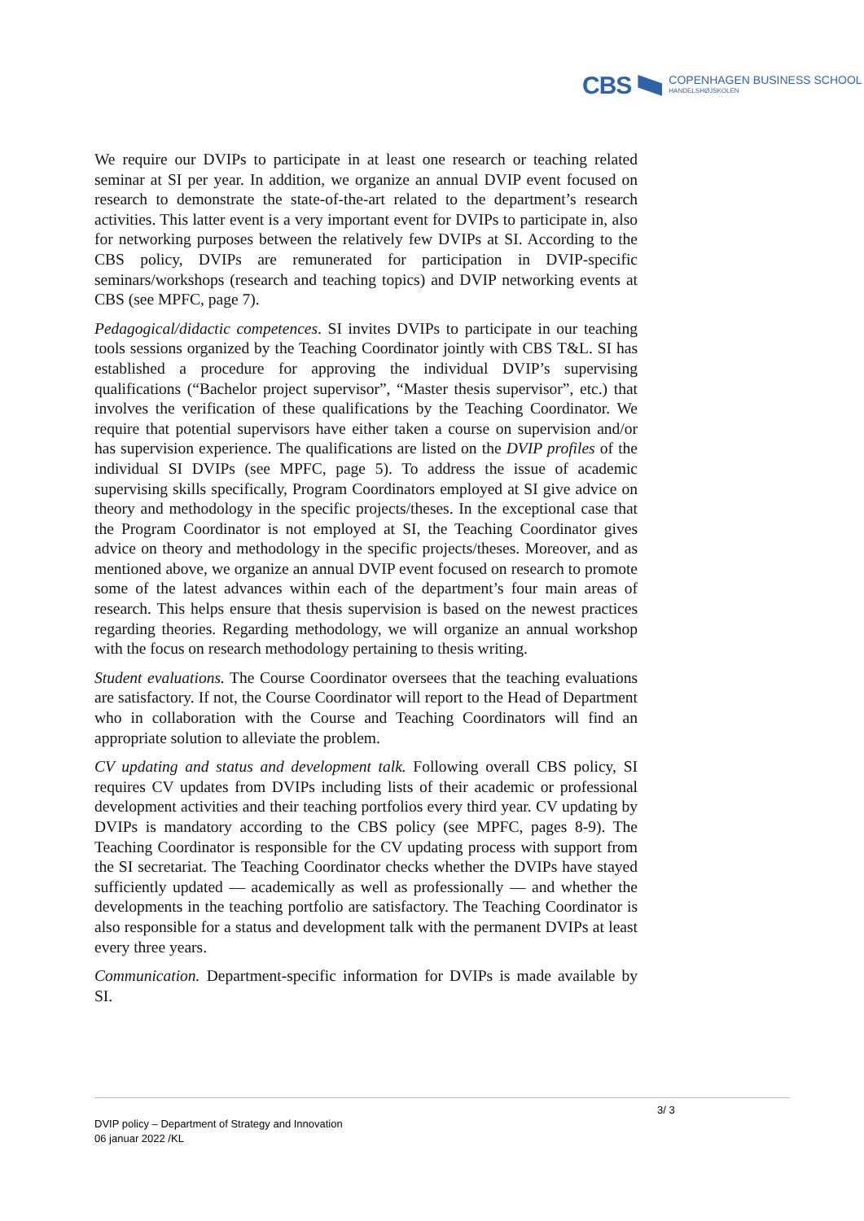CBS COPENHAGEN BUSINESS SCHOOL
HANDELSHØJSKOLEN
We require our DVIPs to participate in at least one research or teaching related seminar at SI per year. In addition, we organize an annual DVIP event focused on research to demonstrate the state-of-the-art related to the department’s research activities. This latter event is a very important event for DVIPs to participate in, also for networking purposes between the relatively few DVIPs at SI. According to the CBS policy, DVIPs are remunerated for participation in DVIP-specific seminars/workshops (research and teaching topics) and DVIP networking events at CBS (see MPFC, page 7).
Pedagogical/didactic competences. SI invites DVIPs to participate in our teaching tools sessions organized by the Teaching Coordinator jointly with CBS T&L. SI has established a procedure for approving the individual DVIP’s supervising qualifications (“Bachelor project supervisor”, “Master thesis supervisor”, etc.) that involves the verification of these qualifications by the Teaching Coordinator. We require that potential supervisors have either taken a course on supervision and/or has supervision experience. The qualifications are listed on the DVIP profiles of the individual SI DVIPs (see MPFC, page 5). To address the issue of academic supervising skills specifically, Program Coordinators employed at SI give advice on theory and methodology in the specific projects/theses. In the exceptional case that the Program Coordinator is not employed at SI, the Teaching Coordinator gives advice on theory and methodology in the specific projects/theses. Moreover, and as mentioned above, we organize an annual DVIP event focused on research to promote some of the latest advances within each of the department’s four main areas of research. This helps ensure that thesis supervision is based on the newest practices regarding theories. Regarding methodology, we will organize an annual workshop with the focus on research methodology pertaining to thesis writing.
Student evaluations. The Course Coordinator oversees that the teaching evaluations are satisfactory. If not, the Course Coordinator will report to the Head of Department who in collaboration with the Course and Teaching Coordinators will find an appropriate solution to alleviate the problem.
CV updating and status and development talk. Following overall CBS policy, SI requires CV updates from DVIPs including lists of their academic or professional development activities and their teaching portfolios every third year. CV updating by DVIPs is mandatory according to the CBS policy (see MPFC, pages 8-9). The Teaching Coordinator is responsible for the CV updating process with support from the SI secretariat. The Teaching Coordinator checks whether the DVIPs have stayed sufficiently updated — academically as well as professionally — and whether the developments in the teaching portfolio are satisfactory. The Teaching Coordinator is also responsible for a status and development talk with the permanent DVIPs at least every three years.
Communication. Department-specific information for DVIPs is made available by SI.
3/ 3
DVIP policy – Department of Strategy and Innovation
06 januar 2022 /KL